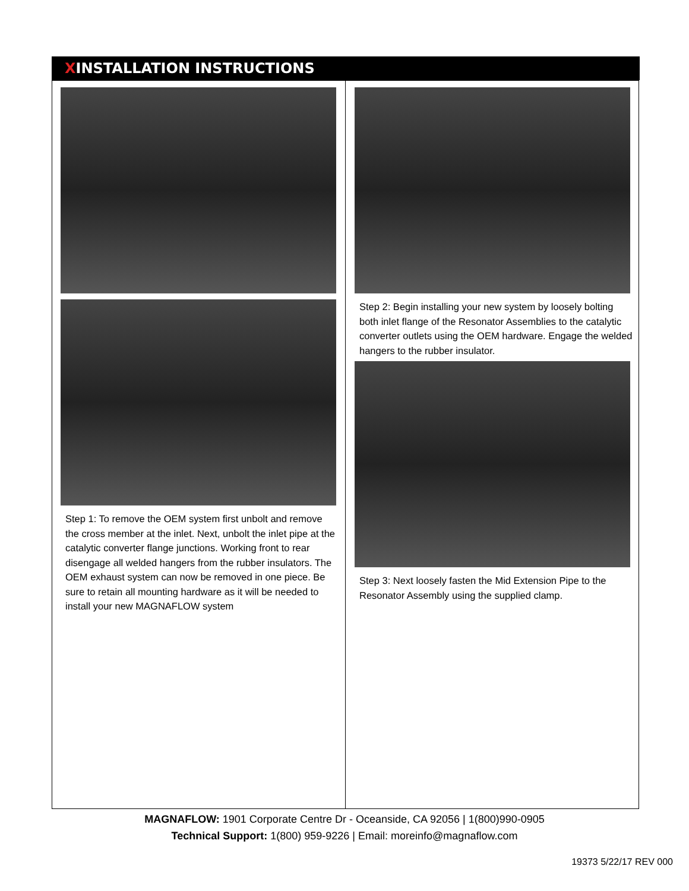ⅩINSTALLATION INSTRUCTIONS
Step 1: To remove the OEM system first unbolt and remove the cross member at the inlet. Next, unbolt the inlet pipe at the catalytic converter flange junctions. Working front to rear disengage all welded hangers from the rubber insulators. The OEM exhaust system can now be removed in one piece. Be sure to retain all mounting hardware as it will be needed to install your new MAGNAFLOW system
Step 2: Begin installing your new system by loosely bolting both inlet flange of the Resonator Assemblies to the catalytic converter outlets using the OEM hardware. Engage the welded hangers to the rubber insulator.
Step 3: Next loosely fasten the Mid Extension Pipe to the Resonator Assembly using the supplied clamp.
MAGNAFLOW: 1901 Corporate Centre Dr - Oceanside, CA 92056 | 1(800)990-0905
Technical Support: 1(800) 959-9226 | Email: moreinfo@magnaflow.com
19373 5/22/17 REV 000